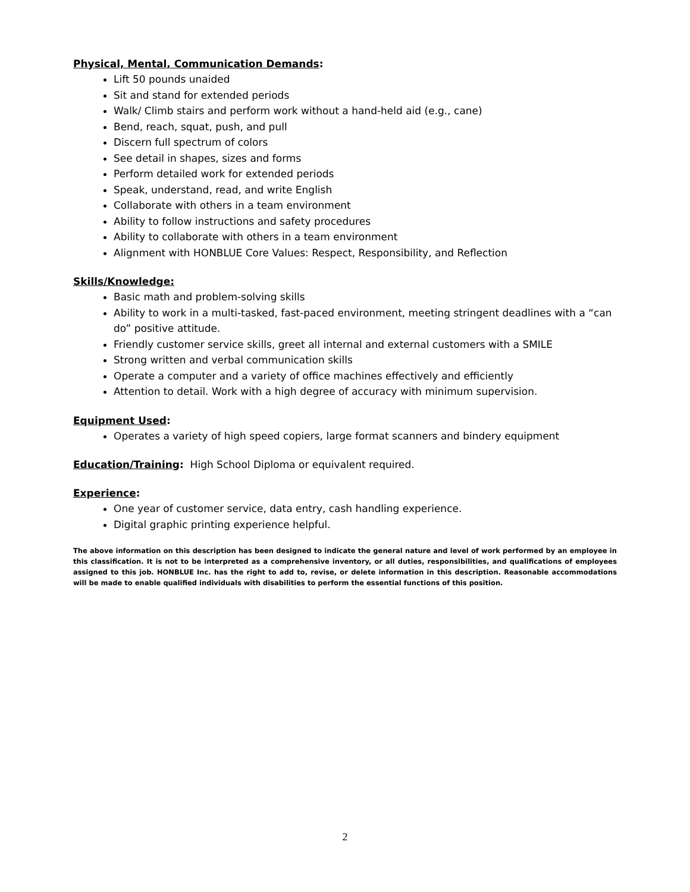Physical, Mental, Communication Demands:
Lift 50 pounds unaided
Sit and stand for extended periods
Walk/ Climb stairs and perform work without a hand-held aid (e.g., cane)
Bend, reach, squat, push, and pull
Discern full spectrum of colors
See detail in shapes, sizes and forms
Perform detailed work for extended periods
Speak, understand, read, and write English
Collaborate with others in a team environment
Ability to follow instructions and safety procedures
Ability to collaborate with others in a team environment
Alignment with HONBLUE Core Values: Respect, Responsibility, and Reflection
Skills/Knowledge:
Basic math and problem-solving skills
Ability to work in a multi-tasked, fast-paced environment, meeting stringent deadlines with a “can do” positive attitude.
Friendly customer service skills, greet all internal and external customers with a SMILE
Strong written and verbal communication skills
Operate a computer and a variety of office machines effectively and efficiently
Attention to detail. Work with a high degree of accuracy with minimum supervision.
Equipment Used:
Operates a variety of high speed copiers, large format scanners and bindery equipment
Education/Training: High School Diploma or equivalent required.
Experience:
One year of customer service, data entry, cash handling experience.
Digital graphic printing experience helpful.
The above information on this description has been designed to indicate the general nature and level of work performed by an employee in this classification. It is not to be interpreted as a comprehensive inventory, or all duties, responsibilities, and qualifications of employees assigned to this job. HONBLUE Inc. has the right to add to, revise, or delete information in this description. Reasonable accommodations will be made to enable qualified individuals with disabilities to perform the essential functions of this position.
2